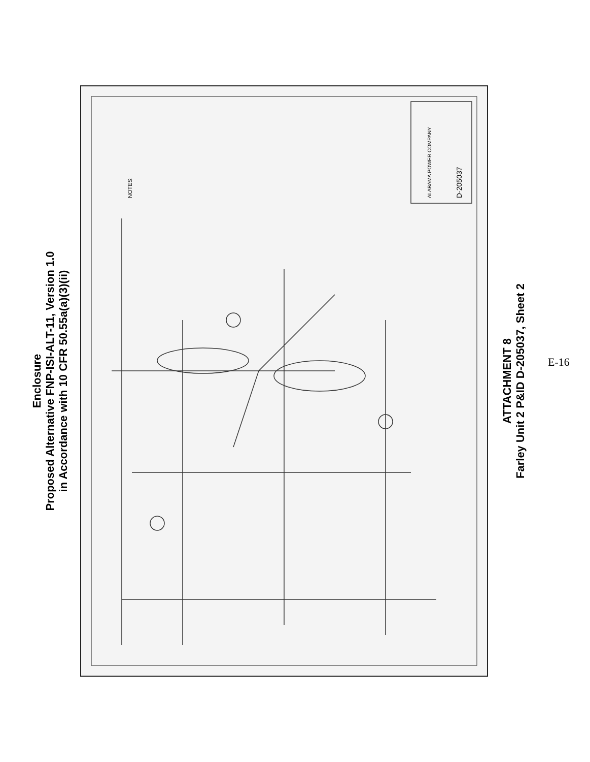Enclosure
Proposed Alternative FNP-ISI-ALT-11, Version 1.0
in Accordance with 10 CFR 50.55a(a)(3)(ii)
NOTES:
ALABAMA POWER COMPANY
D-205037
ATTACHMENT 8
Farley Unit 2 P&ID D-205037, Sheet 2
E-16